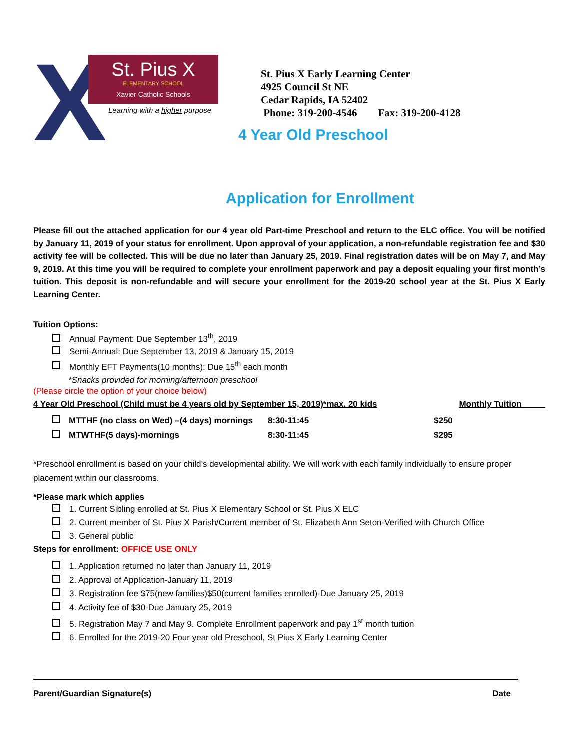X
St. Pius X
ELEMENTARY SCHOOL
Xavier Catholic Schools
Learning with a higher purpose
St. Pius X Early Learning Center
4925 Council St NE
Cedar Rapids, IA 52402
Phone: 319-200-4546 Fax: 319-200-4128
4 Year Old Preschool
Application for Enrollment
Please fill out the attached application for our 4 year old Part-time Preschool and return to the ELC office. You will be notified by January 11, 2019 of your status for enrollment. Upon approval of your application, a non-refundable registration fee and $30 activity fee will be collected. This will be due no later than January 25, 2019. Final registration dates will be on May 7, and May 9, 2019. At this time you will be required to complete your enrollment paperwork and pay a deposit equaling your first month’s tuition. This deposit is non-refundable and will secure your enrollment for the 2019-20 school year at the St. Pius X Early Learning Center.
Tuition Options:
Annual Payment: Due September 13<sup>th</sup>, 2019
Semi-Annual: Due September 13, 2019 & January 15, 2019
Monthly EFT Payments(10 months): Due 15<sup>th</sup> each month
*Snacks provided for morning/afternoon preschool
(Please circle the option of your choice below)
4 Year Old Preschool (Child must be 4 years old by September 15, 2019)*max. 20 kids Monthly Tuition_____
| MTTHF (no class on Wed) –(4 days) mornings | 8:30-11:45 | $250 |
| MTWTHF(5 days)-mornings | 8:30-11:45 | $295 |
*Preschool enrollment is based on your child’s developmental ability. We will work with each family individually to ensure proper placement within our classrooms.
*Please mark which applies
1. Current Sibling enrolled at St. Pius X Elementary School or St. Pius X ELC
2. Current member of St. Pius X Parish/Current member of St. Elizabeth Ann Seton-Verified with Church Office
3. General public
Steps for enrollment: OFFICE USE ONLY
1. Application returned no later than January 11, 2019
2. Approval of Application-January 11, 2019
3. Registration fee $75(new families)$50(current families enrolled)-Due January 25, 2019
4. Activity fee of $30-Due January 25, 2019
5. Registration May 7 and May 9. Complete Enrollment paperwork and pay 1<sup>st</sup> month tuition
6. Enrolled for the 2019-20 Four year old Preschool, St Pius X Early Learning Center
Parent/Guardian Signature(s) Date